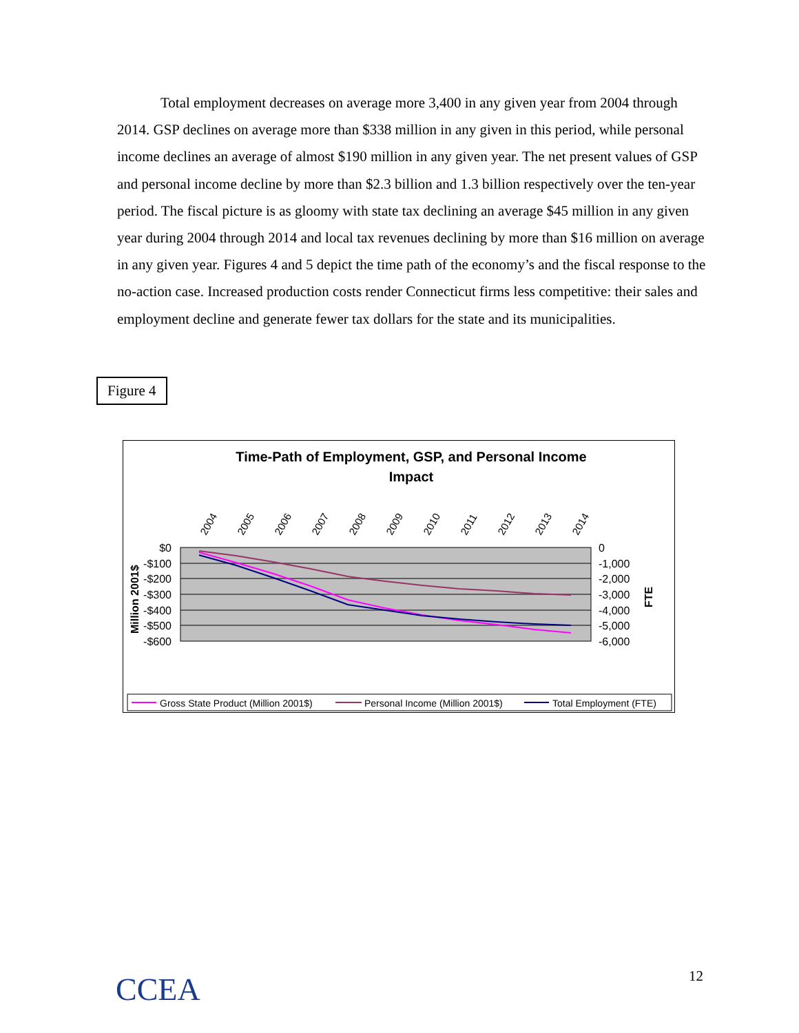Total employment decreases on average more 3,400 in any given year from 2004 through 2014. GSP declines on average more than $338 million in any given in this period, while personal income declines an average of almost $190 million in any given year. The net present values of GSP and personal income decline by more than $2.3 billion and 1.3 billion respectively over the ten-year period. The fiscal picture is as gloomy with state tax declining an average $45 million in any given year during 2004 through 2014 and local tax revenues declining by more than $16 million on average in any given year. Figures 4 and 5 depict the time path of the economy’s and the fiscal response to the no-action case. Increased production costs render Connecticut firms less competitive: their sales and employment decline and generate fewer tax dollars for the state and its municipalities.
Figure 4
Time-Path of Employment, GSP, and Personal Income
Impact
2004
2005
2006
2007
2008
2009
2010
2011
2012
2013
2014
$0
-$100
-$200
-$300
-$400
-$500
-$600
0
-1,000
-2,000
-3,000
-4,000
-5,000
-6,000
Million 2001$
FTE
Gross State Product (Million 2001$)
Personal Income (Million 2001$)
Total Employment (FTE)
CCEA 12